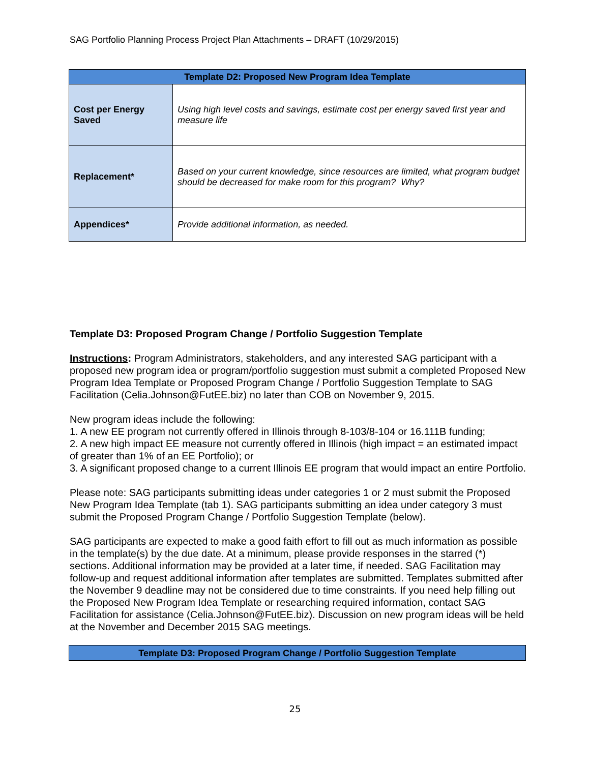SAG Portfolio Planning Process Project Plan Attachments – DRAFT (10/29/2015)
| Template D2: Proposed New Program Idea Template | |
| --- | --- |
| Cost per Energy Saved | Using high level costs and savings, estimate cost per energy saved first year and measure life |
| Replacement* | Based on your current knowledge, since resources are limited, what program budget should be decreased for make room for this program? Why? |
| Appendices* | Provide additional information, as needed. |
Template D3: Proposed Program Change / Portfolio Suggestion Template
Instructions: Program Administrators, stakeholders, and any interested SAG participant with a proposed new program idea or program/portfolio suggestion must submit a completed Proposed New Program Idea Template or Proposed Program Change / Portfolio Suggestion Template to SAG Facilitation (Celia.Johnson@FutEE.biz) no later than COB on November 9, 2015.
New program ideas include the following:
1. A new EE program not currently offered in Illinois through 8-103/8-104 or 16.111B funding;
2. A new high impact EE measure not currently offered in Illinois (high impact = an estimated impact of greater than 1% of an EE Portfolio); or
3. A significant proposed change to a current Illinois EE program that would impact an entire Portfolio.
Please note: SAG participants submitting ideas under categories 1 or 2 must submit the Proposed New Program Idea Template (tab 1). SAG participants submitting an idea under category 3 must submit the Proposed Program Change / Portfolio Suggestion Template (below).
SAG participants are expected to make a good faith effort to fill out as much information as possible in the template(s) by the due date. At a minimum, please provide responses in the starred (*) sections. Additional information may be provided at a later time, if needed. SAG Facilitation may follow-up and request additional information after templates are submitted. Templates submitted after the November 9 deadline may not be considered due to time constraints. If you need help filling out the Proposed New Program Idea Template or researching required information, contact SAG Facilitation for assistance (Celia.Johnson@FutEE.biz). Discussion on new program ideas will be held at the November and December 2015 SAG meetings.
| Template D3: Proposed Program Change / Portfolio Suggestion Template |
| --- |
25